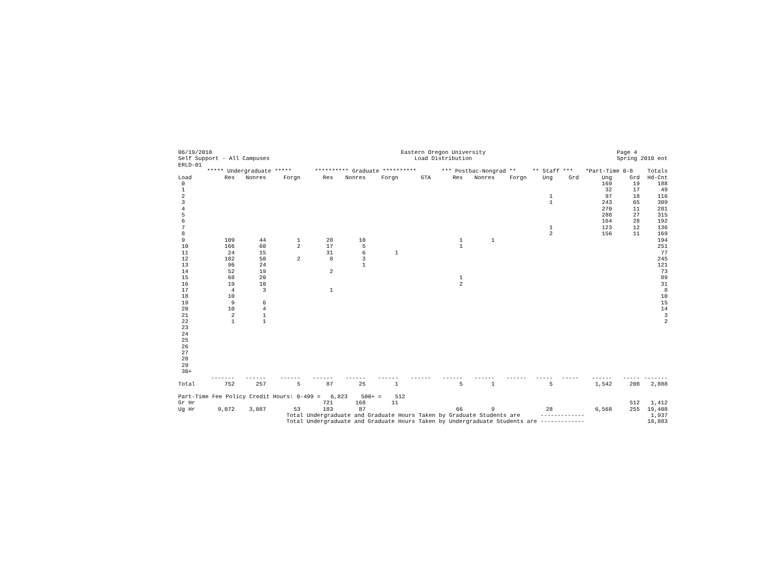06/19/2010 Self Support - All Campuses ERLD-01
Eastern Oregon University Load Distribution
Page 4 Spring 2010 eot
| | ***** Undergraduate ***** | | | ********** Graduate ********** | | | | *** Postbac-Nongrad ** | | | ** Staff *** | | *Part-Time 0-8 | | Totals |
| --- | --- | --- | --- | --- | --- | --- | --- | --- | --- | --- | --- | --- | --- | --- | --- |
| Load | Res | Nonres | Forgn | Res | Nonres | Forgn | GTA | Res | Nonres | Forgn | Ung | Grd | Ung | Grd | Hd-Cnt |
| 0 | | | | | | | | | | | | | 169 | 19 | 188 |
| 1 | | | | | | | | | | | | | 32 | 17 | 49 |
| 2 | | | | | | | | | | | 1 | | 97 | 18 | 116 |
| 3 | | | | | | | | | | | 1 | | 243 | 65 | 309 |
| 4 | | | | | | | | | | | | | 270 | 11 | 281 |
| 5 | | | | | | | | | | | | | 288 | 27 | 315 |
| 6 | | | | | | | | | | | | | 164 | 28 | 192 |
| 7 | | | | | | | | | | | 1 | | 123 | 12 | 136 |
| 8 | | | | | | | | | | | 2 | | 156 | 11 | 169 |
| 9 | 109 | 44 | 1 | 28 | 10 | | | 1 | 1 | | | | | | 194 |
| 10 | 166 | 60 | 2 | 17 | 5 | | | 1 | | | | | | | 251 |
| 11 | 24 | 15 | | 31 | 6 | 1 | | | | | | | | | 77 |
| 12 | 182 | 50 | 2 | 8 | 3 | | | | | | | | | | 245 |
| 13 | 96 | 24 | | | 1 | | | | | | | | | | 121 |
| 14 | 52 | 19 | | 2 | | | | | | | | | | | 73 |
| 15 | 68 | 20 | | | | | | 1 | | | | | | | 89 |
| 16 | 19 | 10 | | | | | | 2 | | | | | | | 31 |
| 17 | 4 | 3 | | 1 | | | | | | | | | | | 8 |
| 18 | 10 | | | | | | | | | | | | | | 10 |
| 19 | 9 | 6 | | | | | | | | | | | | | 15 |
| 20 | 10 | 4 | | | | | | | | | | | | | 14 |
| 21 | 2 | 1 | | | | | | | | | | | | | 3 |
| 22 | 1 | 1 | | | | | | | | | | | | | 2 |
| 23 | | | | | | | | | | | | | | | |
| 24 | | | | | | | | | | | | | | | |
| 25 | | | | | | | | | | | | | | | |
| 26 | | | | | | | | | | | | | | | |
| 27 | | | | | | | | | | | | | | | |
| 28 | | | | | | | | | | | | | | | |
| 29 | | | | | | | | | | | | | | | |
| 30+ | | | | | | | | | | | | | | | |
| | ------- | ------ | ------ | ------ | ------ | ------ | ------ | ------ | ------ | ------ | ----- | ----- | ------ | ----- | ------- |
| Total | 752 | 257 | 5 | 87 | 25 | 1 | | 5 | 1 | | 5 | | 1,542 | 208 | 2,888 |
| Part-Time Fee Policy Credit Hours: 0-499 = 6,823 500+ = 512 | | | | | | | | | | | | | | | |
| Gr Hr | | | | 721 | 168 | 11 | | | | | | | | 512 | 1,412 |
| Ug Hr | 9,072 | 3,087 | 53 | 183 | 87 | | | 66 | 9 | | 28 | | 6,568 | 255 | 19,408 |
| | | | Total Undergraduate and Graduate Hours Taken by Graduate Students are ------------- | | | | | | | | | | | | 1,937 |
| | | | Total Undergraduate and Graduate Hours Taken by Undergraduate Students are ------------- | | | | | | | | | | | | 18,883 |